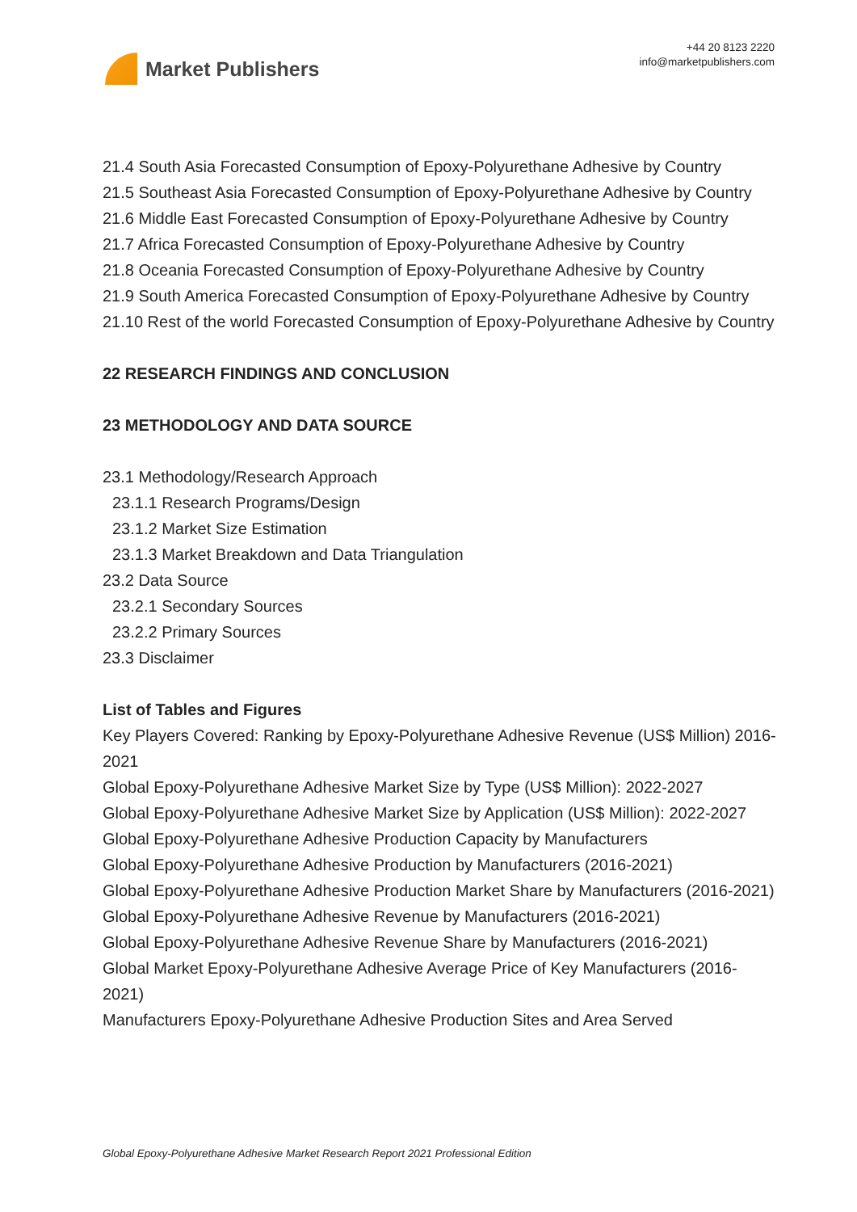Market Publishers
+44 20 8123 2220
info@marketpublishers.com
21.4 South Asia Forecasted Consumption of Epoxy-Polyurethane Adhesive by Country
21.5 Southeast Asia Forecasted Consumption of Epoxy-Polyurethane Adhesive by Country
21.6 Middle East Forecasted Consumption of Epoxy-Polyurethane Adhesive by Country
21.7 Africa Forecasted Consumption of Epoxy-Polyurethane Adhesive by Country
21.8 Oceania Forecasted Consumption of Epoxy-Polyurethane Adhesive by Country
21.9 South America Forecasted Consumption of Epoxy-Polyurethane Adhesive by Country
21.10 Rest of the world Forecasted Consumption of Epoxy-Polyurethane Adhesive by Country
22 RESEARCH FINDINGS AND CONCLUSION
23 METHODOLOGY AND DATA SOURCE
23.1 Methodology/Research Approach
23.1.1 Research Programs/Design
23.1.2 Market Size Estimation
23.1.3 Market Breakdown and Data Triangulation
23.2 Data Source
23.2.1 Secondary Sources
23.2.2 Primary Sources
23.3 Disclaimer
List of Tables and Figures
Key Players Covered: Ranking by Epoxy-Polyurethane Adhesive Revenue (US$ Million) 2016-2021
Global Epoxy-Polyurethane Adhesive Market Size by Type (US$ Million): 2022-2027
Global Epoxy-Polyurethane Adhesive Market Size by Application (US$ Million): 2022-2027
Global Epoxy-Polyurethane Adhesive Production Capacity by Manufacturers
Global Epoxy-Polyurethane Adhesive Production by Manufacturers (2016-2021)
Global Epoxy-Polyurethane Adhesive Production Market Share by Manufacturers (2016-2021)
Global Epoxy-Polyurethane Adhesive Revenue by Manufacturers (2016-2021)
Global Epoxy-Polyurethane Adhesive Revenue Share by Manufacturers (2016-2021)
Global Market Epoxy-Polyurethane Adhesive Average Price of Key Manufacturers (2016-2021)
Manufacturers Epoxy-Polyurethane Adhesive Production Sites and Area Served
Global Epoxy-Polyurethane Adhesive Market Research Report 2021 Professional Edition